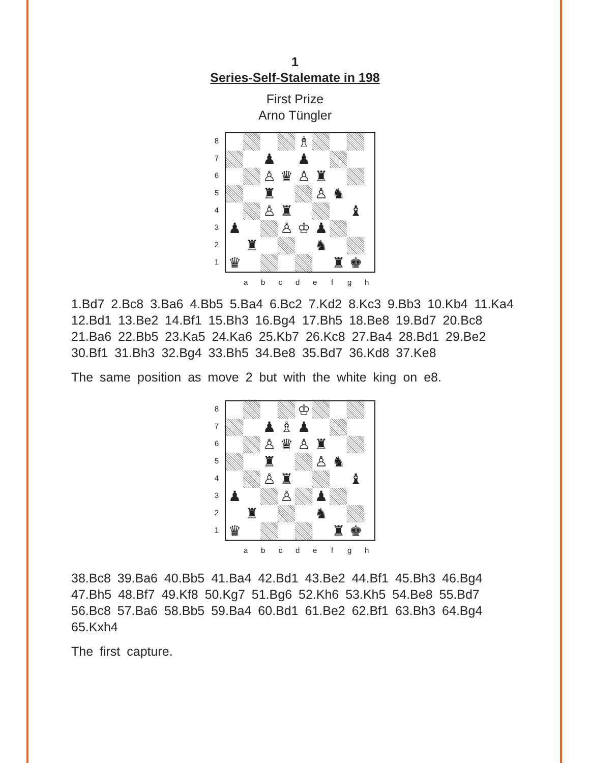1
Series-Self-Stalemate in 198
First Prize
Arno Tüngler
8
7
6
5
4
3
2
1
♗
♟
♟
♙
♛
♙
♜
♜
♙
♞
♙
♜
♝
♟
♙
♔
♟
♜
♞
♛
♜
♚
a b c d e f g h
1.Bd7 2.Bc8 3.Ba6 4.Bb5 5.Ba4 6.Bc2 7.Kd2 8.Kc3 9.Bb3 10.Kb4 11.Ka4 12.Bd1 13.Be2 14.Bf1 15.Bh3 16.Bg4 17.Bh5 18.Be8 19.Bd7 20.Bc8 21.Ba6 22.Bb5 23.Ka5 24.Ka6 25.Kb7 26.Kc8 27.Ba4 28.Bd1 29.Be2 30.Bf1 31.Bh3 32.Bg4 33.Bh5 34.Be8 35.Bd7 36.Kd8 37.Ke8
The same position as move 2 but with the white king on e8.
8
7
6
5
4
3
2
1
♔
♟
♗
♟
♙
♛
♙
♜
♜
♙
♞
♙
♜
♝
♟
♙
♟
♜
♞
♛
♜
♚
a b c d e f g h
38.Bc8 39.Ba6 40.Bb5 41.Ba4 42.Bd1 43.Be2 44.Bf1 45.Bh3 46.Bg4 47.Bh5 48.Bf7 49.Kf8 50.Kg7 51.Bg6 52.Kh6 53.Kh5 54.Be8 55.Bd7 56.Bc8 57.Ba6 58.Bb5 59.Ba4 60.Bd1 61.Be2 62.Bf1 63.Bh3 64.Bg4 65.Kxh4
The first capture.